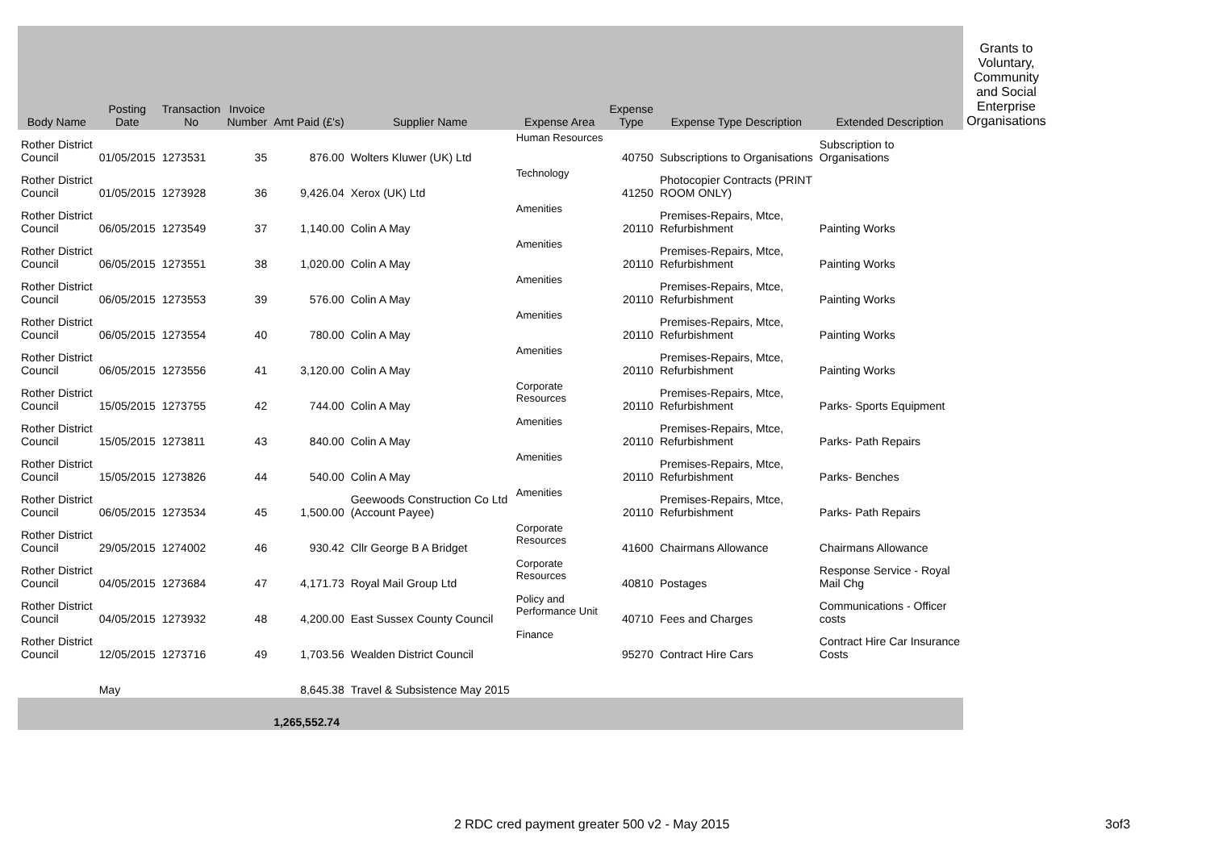| Body Name | Posting Date | Transaction No | Invoice Number | Amt Paid (£'s) | Supplier Name | Expense Area | Expense Type | Expense Type Description | Extended Description | Grants to Voluntary, Community and Social Enterprise Organisations |
| --- | --- | --- | --- | --- | --- | --- | --- | --- | --- | --- |
| Rother District Council | 01/05/2015 | 1273531 | 35 | 876.00 | Wolters Kluwer (UK) Ltd | Human Resources | 40750 | Subscriptions to Organisations | Subscription to Organisations | |
| Rother District Council | 01/05/2015 | 1273928 | 36 | 9,426.04 | Xerox (UK) Ltd | Technology | 41250 | Photocopier Contracts (PRINT ROOM ONLY) | | |
| Rother District Council | 06/05/2015 | 1273549 | 37 | 1,140.00 | Colin A May | Amenities | 20110 | Premises-Repairs, Mtce, Refurbishment | Painting Works | |
| Rother District Council | 06/05/2015 | 1273551 | 38 | 1,020.00 | Colin A May | Amenities | 20110 | Premises-Repairs, Mtce, Refurbishment | Painting Works | |
| Rother District Council | 06/05/2015 | 1273553 | 39 | 576.00 | Colin A May | Amenities | 20110 | Premises-Repairs, Mtce, Refurbishment | Painting Works | |
| Rother District Council | 06/05/2015 | 1273554 | 40 | 780.00 | Colin A May | Amenities | 20110 | Premises-Repairs, Mtce, Refurbishment | Painting Works | |
| Rother District Council | 06/05/2015 | 1273556 | 41 | 3,120.00 | Colin A May | Amenities | 20110 | Premises-Repairs, Mtce, Refurbishment | Painting Works | |
| Rother District Council | 15/05/2015 | 1273755 | 42 | 744.00 | Colin A May | Corporate Resources | 20110 | Premises-Repairs, Mtce, Refurbishment | Parks- Sports Equipment | |
| Rother District Council | 15/05/2015 | 1273811 | 43 | 840.00 | Colin A May | Amenities | 20110 | Premises-Repairs, Mtce, Refurbishment | Parks- Path Repairs | |
| Rother District Council | 15/05/2015 | 1273826 | 44 | 540.00 | Colin A May | Amenities | 20110 | Premises-Repairs, Mtce, Refurbishment | Parks- Benches | |
| Rother District Council | 06/05/2015 | 1273534 | 45 | 1,500.00 | Geewoods Construction Co Ltd (Account Payee) | Amenities | 20110 | Premises-Repairs, Mtce, Refurbishment | Parks- Path Repairs | |
| Rother District Council | 29/05/2015 | 1274002 | 46 | 930.42 | Cllr George B A Bridget | Corporate Resources | 41600 | Chairmans Allowance | Chairmans Allowance | |
| Rother District Council | 04/05/2015 | 1273684 | 47 | 4,171.73 | Royal Mail Group Ltd | Corporate Resources | 40810 | Postages | Response Service - Royal Mail Chg | |
| Rother District Council | 04/05/2015 | 1273932 | 48 | 4,200.00 | East Sussex County Council | Policy and Performance Unit | 40710 | Fees and Charges | Communications - Officer costs | |
| Rother District Council | 12/05/2015 | 1273716 | 49 | 1,703.56 | Wealden District Council | Finance | 95270 | Contract Hire Cars | Contract Hire Car Insurance Costs | |
| | May | | | 8,645.38 | Travel & Subsistence May 2015 | | | | | |
| | | | | 1,265,552.74 | | | | | | |
2 RDC cred payment greater 500 v2 - May 2015 3of3